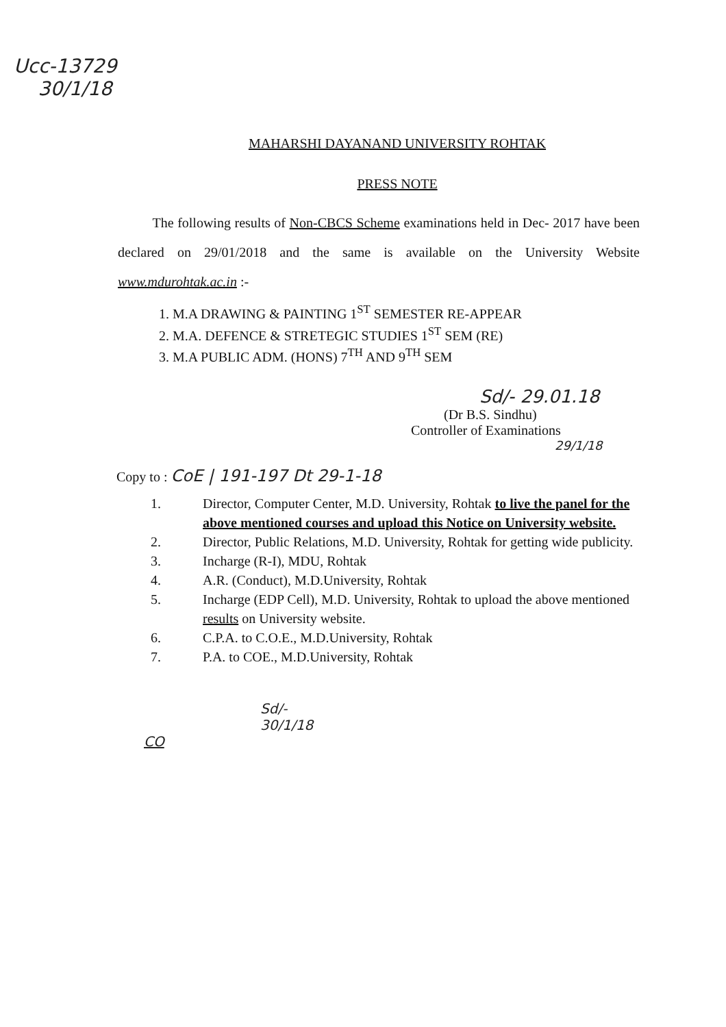Ucc-13729
30/1/18
MAHARSHI DAYANAND UNIVERSITY ROHTAK
PRESS NOTE
The following results of Non-CBCS Scheme examinations held in Dec- 2017 have been declared on 29/01/2018 and the same is available on the University Website www.mdurohtak.ac.in :-
1. M.A DRAWING & PAINTING 1<sup>ST</sup> SEMESTER RE-APPEAR
2. M.A. DEFENCE & STRETEGIC STUDIES 1<sup>ST</sup> SEM (RE)
3. M.A PUBLIC ADM. (HONS) 7<sup>TH</sup> AND 9<sup>TH</sup> SEM
Sd/- 29.01.18
(Dr B.S. Sindhu)
Controller of Examinations
29/1/18
Copy to : CoE | 191-197 Dt 29-1-18
1. Director, Computer Center, M.D. University, Rohtak to live the panel for the above mentioned courses and upload this Notice on University website.
2. Director, Public Relations, M.D. University, Rohtak for getting wide publicity.
3. Incharge (R-I), MDU, Rohtak
4. A.R. (Conduct), M.D.University, Rohtak
5. Incharge (EDP Cell), M.D. University, Rohtak to upload the above mentioned results on University website.
6. C.P.A. to C.O.E., M.D.University, Rohtak
7. P.A. to COE., M.D.University, Rohtak
Sd/-
30/1/18
CO